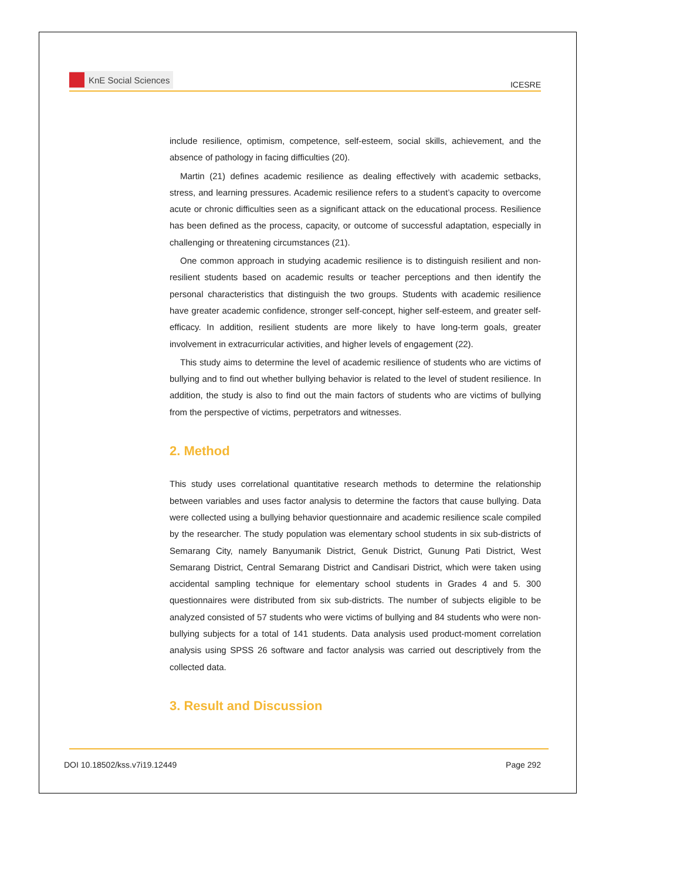KnE Social Sciences
ICESRE
include resilience, optimism, competence, self-esteem, social skills, achievement, and the absence of pathology in facing difficulties (20).
Martin (21) defines academic resilience as dealing effectively with academic setbacks, stress, and learning pressures. Academic resilience refers to a student’s capacity to overcome acute or chronic difficulties seen as a significant attack on the educational process. Resilience has been defined as the process, capacity, or outcome of successful adaptation, especially in challenging or threatening circumstances (21).
One common approach in studying academic resilience is to distinguish resilient and non-resilient students based on academic results or teacher perceptions and then identify the personal characteristics that distinguish the two groups. Students with academic resilience have greater academic confidence, stronger self-concept, higher self-esteem, and greater self-efficacy. In addition, resilient students are more likely to have long-term goals, greater involvement in extracurricular activities, and higher levels of engagement (22).
This study aims to determine the level of academic resilience of students who are victims of bullying and to find out whether bullying behavior is related to the level of student resilience. In addition, the study is also to find out the main factors of students who are victims of bullying from the perspective of victims, perpetrators and witnesses.
2. Method
This study uses correlational quantitative research methods to determine the relationship between variables and uses factor analysis to determine the factors that cause bullying. Data were collected using a bullying behavior questionnaire and academic resilience scale compiled by the researcher. The study population was elementary school students in six sub-districts of Semarang City, namely Banyumanik District, Genuk District, Gunung Pati District, West Semarang District, Central Semarang District and Candisari District, which were taken using accidental sampling technique for elementary school students in Grades 4 and 5. 300 questionnaires were distributed from six sub-districts. The number of subjects eligible to be analyzed consisted of 57 students who were victims of bullying and 84 students who were non-bullying subjects for a total of 141 students. Data analysis used product-moment correlation analysis using SPSS 26 software and factor analysis was carried out descriptively from the collected data.
3. Result and Discussion
DOI 10.18502/kss.v7i19.12449 Page 292